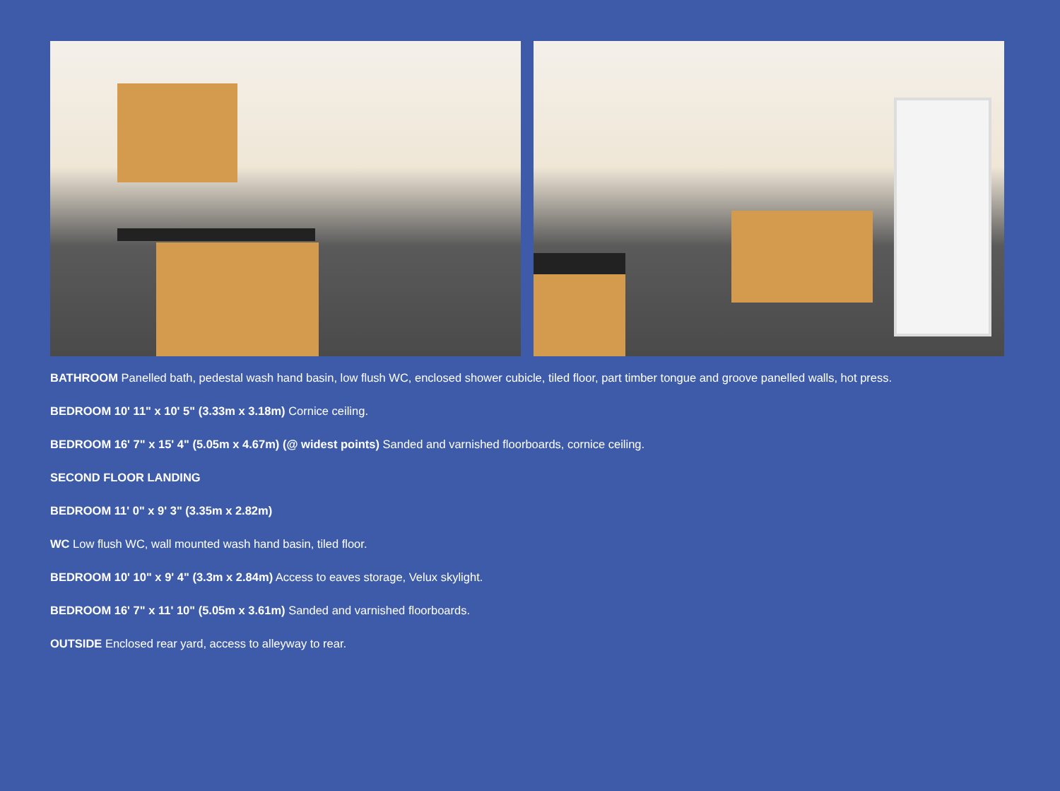BATHROOM Panelled bath, pedestal wash hand basin, low flush WC, enclosed shower cubicle, tiled floor, part timber tongue and groove panelled walls, hot press.
BEDROOM 10' 11" x 10' 5" (3.33m x 3.18m) Cornice ceiling.
BEDROOM 16' 7" x 15' 4" (5.05m x 4.67m) (@ widest points) Sanded and varnished floorboards, cornice ceiling.
SECOND FLOOR LANDING
BEDROOM 11' 0" x 9' 3" (3.35m x 2.82m)
WC Low flush WC, wall mounted wash hand basin, tiled floor.
BEDROOM 10' 10" x 9' 4" (3.3m x 2.84m) Access to eaves storage, Velux skylight.
BEDROOM 16' 7" x 11' 10" (5.05m x 3.61m) Sanded and varnished floorboards.
OUTSIDE Enclosed rear yard, access to alleyway to rear.